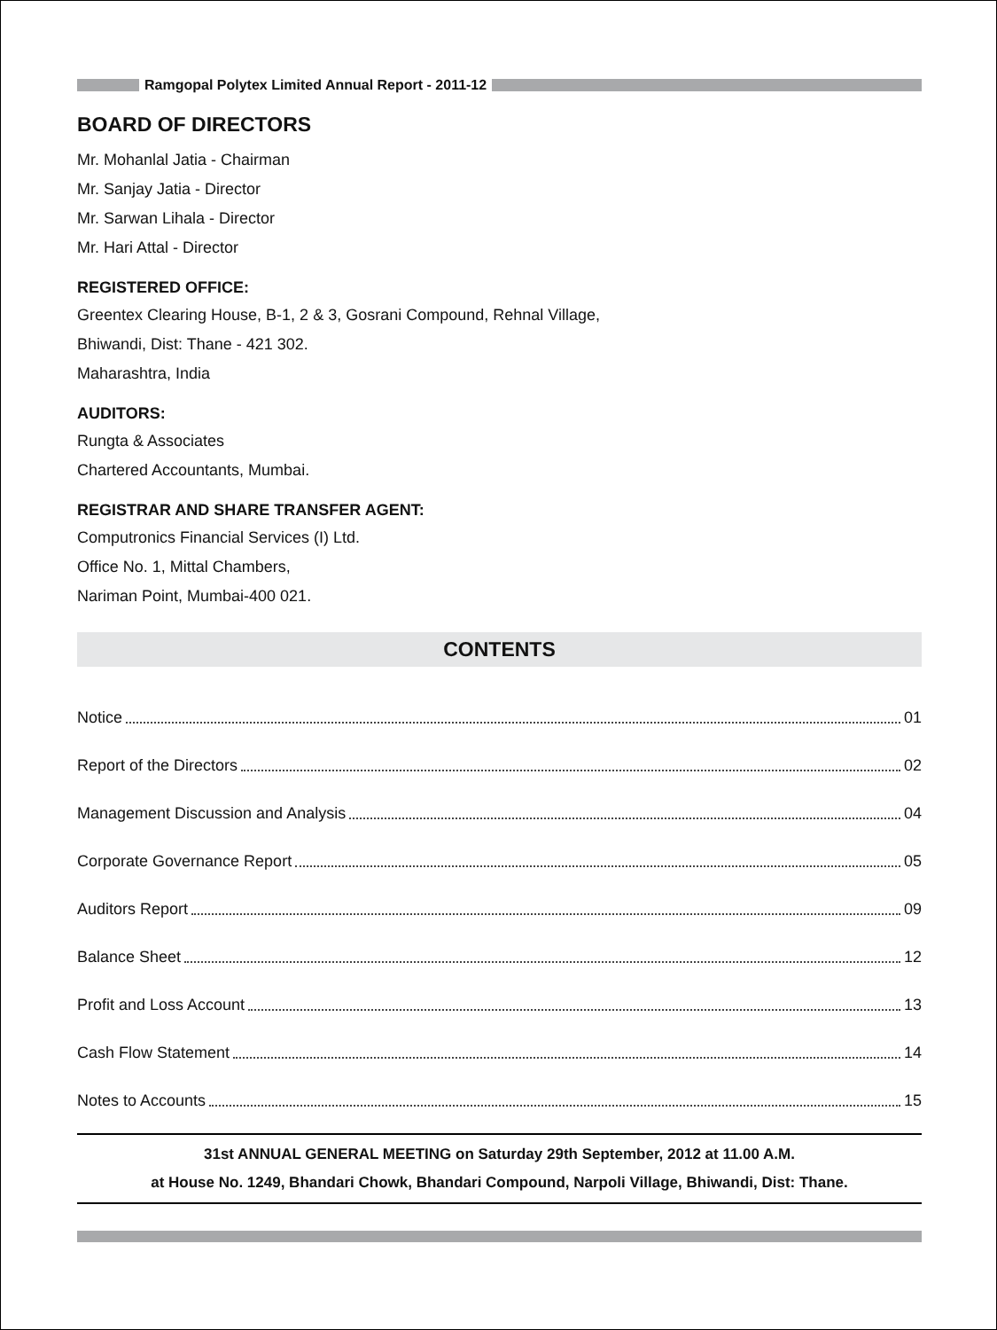Ramgopal Polytex Limited Annual Report - 2011-12
BOARD OF DIRECTORS
Mr. Mohanlal Jatia - Chairman
Mr. Sanjay Jatia - Director
Mr. Sarwan Lihala - Director
Mr. Hari Attal - Director
REGISTERED OFFICE:
Greentex Clearing House, B-1, 2 & 3, Gosrani Compound, Rehnal Village,
Bhiwandi, Dist: Thane - 421 302.
Maharashtra, India
AUDITORS:
Rungta & Associates
Chartered Accountants, Mumbai.
REGISTRAR AND SHARE TRANSFER AGENT:
Computronics Financial Services (I) Ltd.
Office No. 1, Mittal Chambers,
Nariman Point, Mumbai-400 021.
CONTENTS
Notice 01
Report of the Directors 02
Management Discussion and Analysis 04
Corporate Governance Report 05
Auditors Report 09
Balance Sheet 12
Profit and Loss Account 13
Cash Flow Statement 14
Notes to Accounts 15
31st ANNUAL GENERAL MEETING on Saturday 29th September, 2012 at 11.00 A.M.
at House No. 1249, Bhandari Chowk, Bhandari Compound, Narpoli Village, Bhiwandi, Dist: Thane.